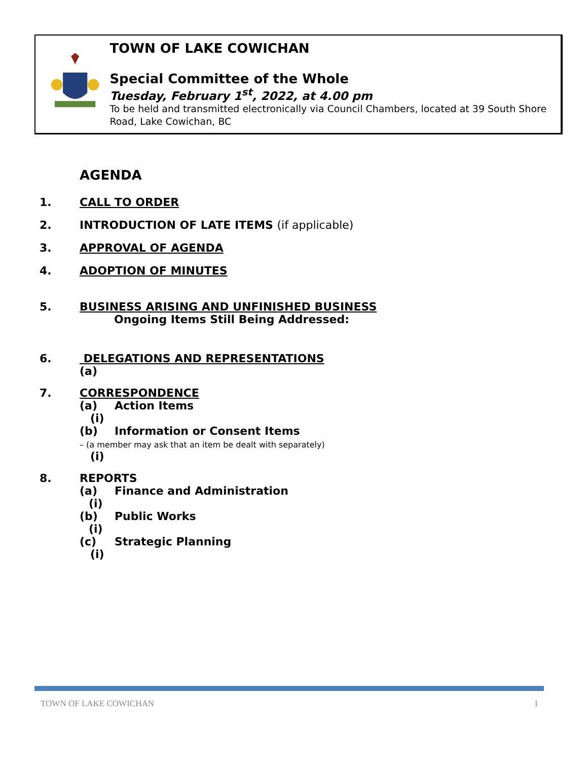TOWN OF LAKE COWICHAN
Special Committee of the Whole
Tuesday, February 1<sup>st</sup>, 2022, at 4.00 pm
To be held and transmitted electronically via Council Chambers, located at 39 South Shore Road, Lake Cowichan, BC
AGENDA
1. CALL TO ORDER
2. INTRODUCTION OF LATE ITEMS (if applicable)
3. APPROVAL OF AGENDA
4. ADOPTION OF MINUTES
5. BUSINESS ARISING AND UNFINISHED BUSINESS
Ongoing Items Still Being Addressed:
6. DELEGATIONS AND REPRESENTATIONS
(a)
7. CORRESPONDENCE
(a) Action Items
(i)
(b) Information or Consent Items – (a member may ask that an item be dealt with separately)
(i)
8.
REPORTS
(a) Finance and Administration
(i)
(b) Public Works
(i)
(c) Strategic Planning
(i)
TOWN OF LAKE COWICHAN 1